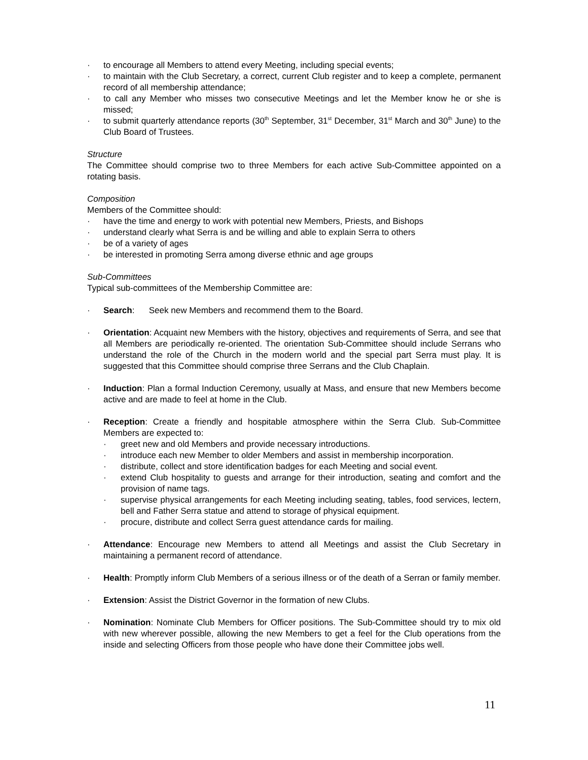· to encourage all Members to attend every Meeting, including special events;
· to maintain with the Club Secretary, a correct, current Club register and to keep a complete, permanent record of all membership attendance;
· to call any Member who misses two consecutive Meetings and let the Member know he or she is missed;
· to submit quarterly attendance reports (30<sup>th</sup> September, 31<sup>st</sup> December, 31<sup>st</sup> March and 30<sup>th</sup> June) to the Club Board of Trustees.
Structure
The Committee should comprise two to three Members for each active Sub-Committee appointed on a rotating basis.
Composition
Members of the Committee should:
· have the time and energy to work with potential new Members, Priests, and Bishops
· understand clearly what Serra is and be willing and able to explain Serra to others
· be of a variety of ages
· be interested in promoting Serra among diverse ethnic and age groups
Sub-Committees
Typical sub-committees of the Membership Committee are:
· Search: Seek new Members and recommend them to the Board.
· Orientation: Acquaint new Members with the history, objectives and requirements of Serra, and see that all Members are periodically re-oriented. The orientation Sub-Committee should include Serrans who understand the role of the Church in the modern world and the special part Serra must play. It is suggested that this Committee should comprise three Serrans and the Club Chaplain.
· Induction: Plan a formal Induction Ceremony, usually at Mass, and ensure that new Members become active and are made to feel at home in the Club.
· Reception: Create a friendly and hospitable atmosphere within the Serra Club. Sub-Committee Members are expected to:
· greet new and old Members and provide necessary introductions.
· introduce each new Member to older Members and assist in membership incorporation.
· distribute, collect and store identification badges for each Meeting and social event.
· extend Club hospitality to guests and arrange for their introduction, seating and comfort and the provision of name tags.
· supervise physical arrangements for each Meeting including seating, tables, food services, lectern, bell and Father Serra statue and attend to storage of physical equipment.
· procure, distribute and collect Serra guest attendance cards for mailing.
· Attendance: Encourage new Members to attend all Meetings and assist the Club Secretary in maintaining a permanent record of attendance.
· Health: Promptly inform Club Members of a serious illness or of the death of a Serran or family member.
· Extension: Assist the District Governor in the formation of new Clubs.
· Nomination: Nominate Club Members for Officer positions. The Sub-Committee should try to mix old with new wherever possible, allowing the new Members to get a feel for the Club operations from the inside and selecting Officers from those people who have done their Committee jobs well.
11